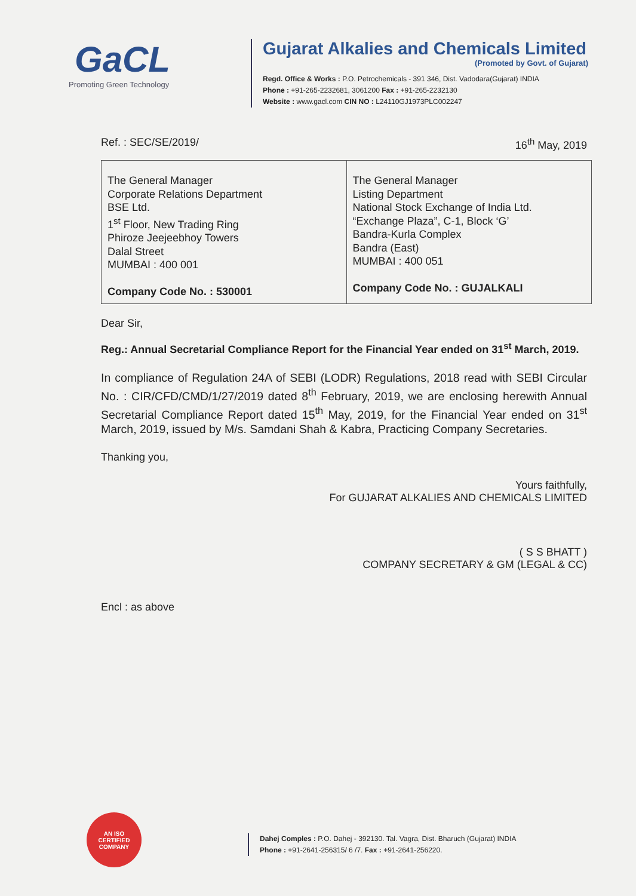GaCL
Promoting Green Technology
Gujarat Alkalies and Chemicals Limited
(Promoted by Govt. of Gujarat)
Regd. Office & Works : P.O. Petrochemicals - 391 346, Dist. Vadodara(Gujarat) INDIA
Phone : +91-265-2232681, 3061200 Fax : +91-265-2232130
Website : www.gacl.com CIN NO : L24110GJ1973PLC002247
Ref. : SEC/SE/2019/ 16<sup>th</sup> May, 2019
| The General Manager Corporate Relations Department BSE Ltd. 1<sup>st</sup> Floor, New Trading Ring Phiroze Jeejeebhoy Towers Dalal Street MUMBAI : 400 001 Company Code No. : 530001 | The General Manager Listing Department National Stock Exchange of India Ltd. “Exchange Plaza”, C-1, Block ‘G’ Bandra-Kurla Complex Bandra (East) MUMBAI : 400 051 Company Code No. : GUJALKALI |
Dear Sir,
Reg.: Annual Secretarial Compliance Report for the Financial Year ended on 31<sup>st</sup> March, 2019.
In compliance of Regulation 24A of SEBI (LODR) Regulations, 2018 read with SEBI Circular No. : CIR/CFD/CMD/1/27/2019 dated 8<sup>th</sup> February, 2019, we are enclosing herewith Annual Secretarial Compliance Report dated 15<sup>th</sup> May, 2019, for the Financial Year ended on 31<sup>st</sup> March, 2019, issued by M/s. Samdani Shah & Kabra, Practicing Company Secretaries.
Thanking you,
Yours faithfully,
For GUJARAT ALKALIES AND CHEMICALS LIMITED
( S S BHATT )
COMPANY SECRETARY & GM (LEGAL & CC)
Encl : as above
AN ISO
CERTIFIED
COMPANY
Dahej Comples : P.O. Dahej - 392130. Tal. Vagra, Dist. Bharuch (Gujarat) INDIA
Phone : +91-2641-256315/ 6 /7. Fax : +91-2641-256220.